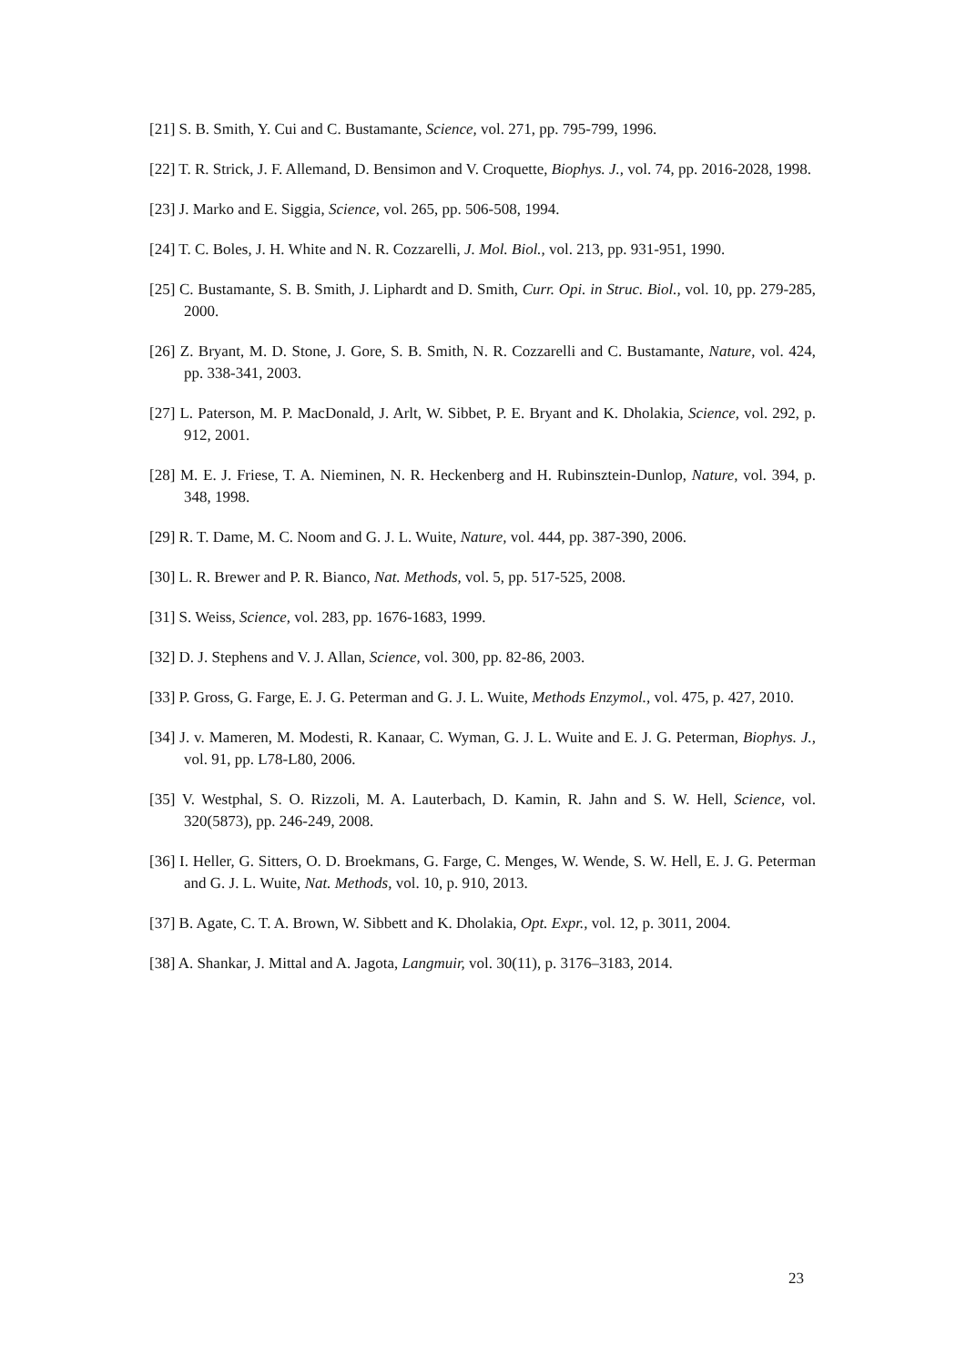[21] S. B. Smith, Y. Cui and C. Bustamante, Science, vol. 271, pp. 795-799, 1996.
[22] T. R. Strick, J. F. Allemand, D. Bensimon and V. Croquette, Biophys. J., vol. 74, pp. 2016-2028, 1998.
[23] J. Marko and E. Siggia, Science, vol. 265, pp. 506-508, 1994.
[24] T. C. Boles, J. H. White and N. R. Cozzarelli, J. Mol. Biol., vol. 213, pp. 931-951, 1990.
[25] C. Bustamante, S. B. Smith, J. Liphardt and D. Smith, Curr. Opi. in Struc. Biol., vol. 10, pp. 279-285, 2000.
[26] Z. Bryant, M. D. Stone, J. Gore, S. B. Smith, N. R. Cozzarelli and C. Bustamante, Nature, vol. 424, pp. 338-341, 2003.
[27] L. Paterson, M. P. MacDonald, J. Arlt, W. Sibbet, P. E. Bryant and K. Dholakia, Science, vol. 292, p. 912, 2001.
[28] M. E. J. Friese, T. A. Nieminen, N. R. Heckenberg and H. Rubinsztein-Dunlop, Nature, vol. 394, p. 348, 1998.
[29] R. T. Dame, M. C. Noom and G. J. L. Wuite, Nature, vol. 444, pp. 387-390, 2006.
[30] L. R. Brewer and P. R. Bianco, Nat. Methods, vol. 5, pp. 517-525, 2008.
[31] S. Weiss, Science, vol. 283, pp. 1676-1683, 1999.
[32] D. J. Stephens and V. J. Allan, Science, vol. 300, pp. 82-86, 2003.
[33] P. Gross, G. Farge, E. J. G. Peterman and G. J. L. Wuite, Methods Enzymol., vol. 475, p. 427, 2010.
[34] J. v. Mameren, M. Modesti, R. Kanaar, C. Wyman, G. J. L. Wuite and E. J. G. Peterman, Biophys. J., vol. 91, pp. L78-L80, 2006.
[35] V. Westphal, S. O. Rizzoli, M. A. Lauterbach, D. Kamin, R. Jahn and S. W. Hell, Science, vol. 320(5873), pp. 246-249, 2008.
[36] I. Heller, G. Sitters, O. D. Broekmans, G. Farge, C. Menges, W. Wende, S. W. Hell, E. J. G. Peterman and G. J. L. Wuite, Nat. Methods, vol. 10, p. 910, 2013.
[37] B. Agate, C. T. A. Brown, W. Sibbett and K. Dholakia, Opt. Expr., vol. 12, p. 3011, 2004.
[38] A. Shankar, J. Mittal and A. Jagota, Langmuir, vol. 30(11), p. 3176–3183, 2014.
23